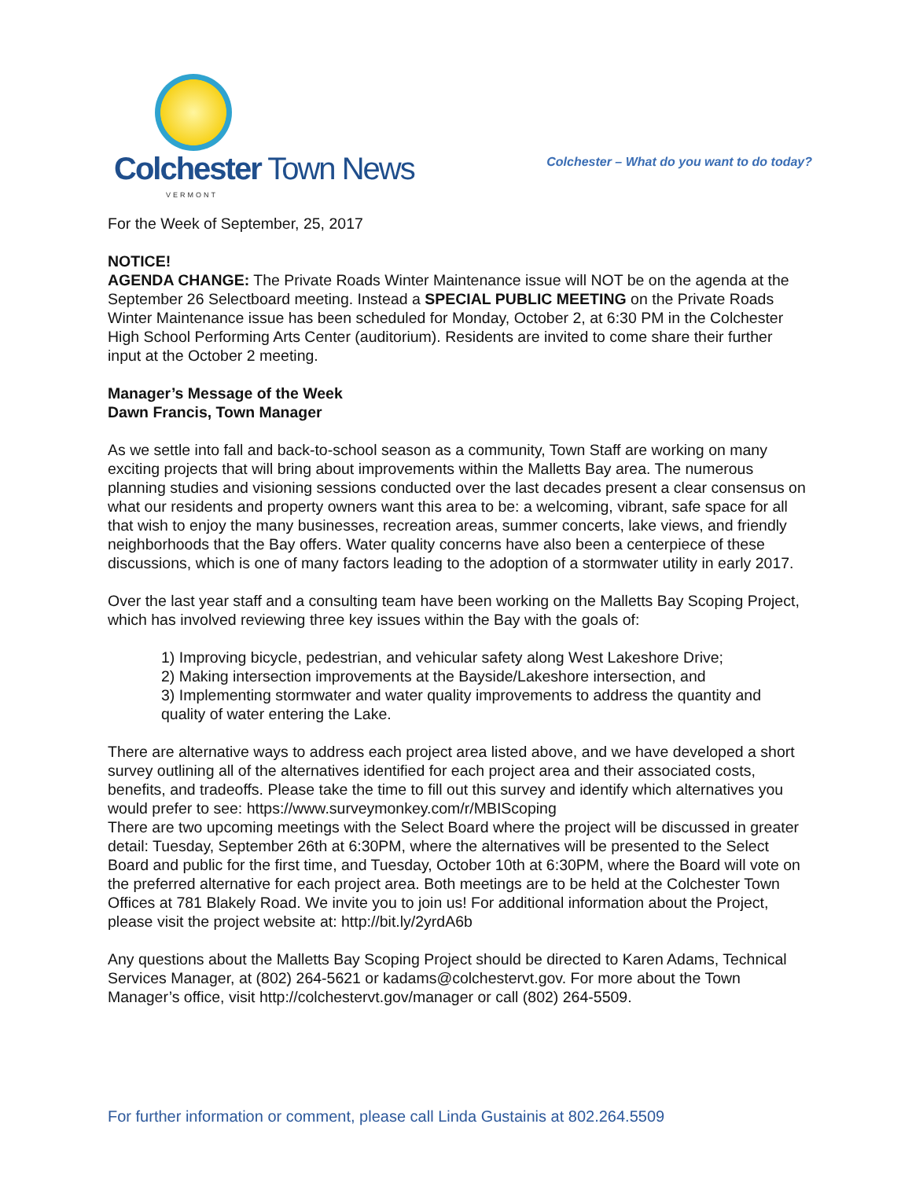Colchester Town News
VERMONT
Colchester – What do you want to do today?
For the Week of September, 25, 2017
NOTICE!
AGENDA CHANGE: The Private Roads Winter Maintenance issue will NOT be on the agenda at the September 26 Selectboard meeting. Instead a SPECIAL PUBLIC MEETING on the Private Roads Winter Maintenance issue has been scheduled for Monday, October 2, at 6:30 PM in the Colchester High School Performing Arts Center (auditorium). Residents are invited to come share their further input at the October 2 meeting.
Manager’s Message of the Week
Dawn Francis, Town Manager
As we settle into fall and back-to-school season as a community, Town Staff are working on many exciting projects that will bring about improvements within the Malletts Bay area. The numerous planning studies and visioning sessions conducted over the last decades present a clear consensus on what our residents and property owners want this area to be: a welcoming, vibrant, safe space for all that wish to enjoy the many businesses, recreation areas, summer concerts, lake views, and friendly neighborhoods that the Bay offers. Water quality concerns have also been a centerpiece of these discussions, which is one of many factors leading to the adoption of a stormwater utility in early 2017.
Over the last year staff and a consulting team have been working on the Malletts Bay Scoping Project, which has involved reviewing three key issues within the Bay with the goals of:
1) Improving bicycle, pedestrian, and vehicular safety along West Lakeshore Drive;
2) Making intersection improvements at the Bayside/Lakeshore intersection, and
3) Implementing stormwater and water quality improvements to address the quantity and quality of water entering the Lake.
There are alternative ways to address each project area listed above, and we have developed a short survey outlining all of the alternatives identified for each project area and their associated costs, benefits, and tradeoffs. Please take the time to fill out this survey and identify which alternatives you would prefer to see: https://www.surveymonkey.com/r/MBIScoping
There are two upcoming meetings with the Select Board where the project will be discussed in greater detail: Tuesday, September 26th at 6:30PM, where the alternatives will be presented to the Select Board and public for the first time, and Tuesday, October 10th at 6:30PM, where the Board will vote on the preferred alternative for each project area. Both meetings are to be held at the Colchester Town Offices at 781 Blakely Road. We invite you to join us! For additional information about the Project, please visit the project website at: http://bit.ly/2yrdA6b
Any questions about the Malletts Bay Scoping Project should be directed to Karen Adams, Technical Services Manager, at (802) 264-5621 or kadams@colchestervt.gov. For more about the Town Manager’s office, visit http://colchestervt.gov/manager or call (802) 264-5509.
For further information or comment, please call Linda Gustainis at 802.264.5509